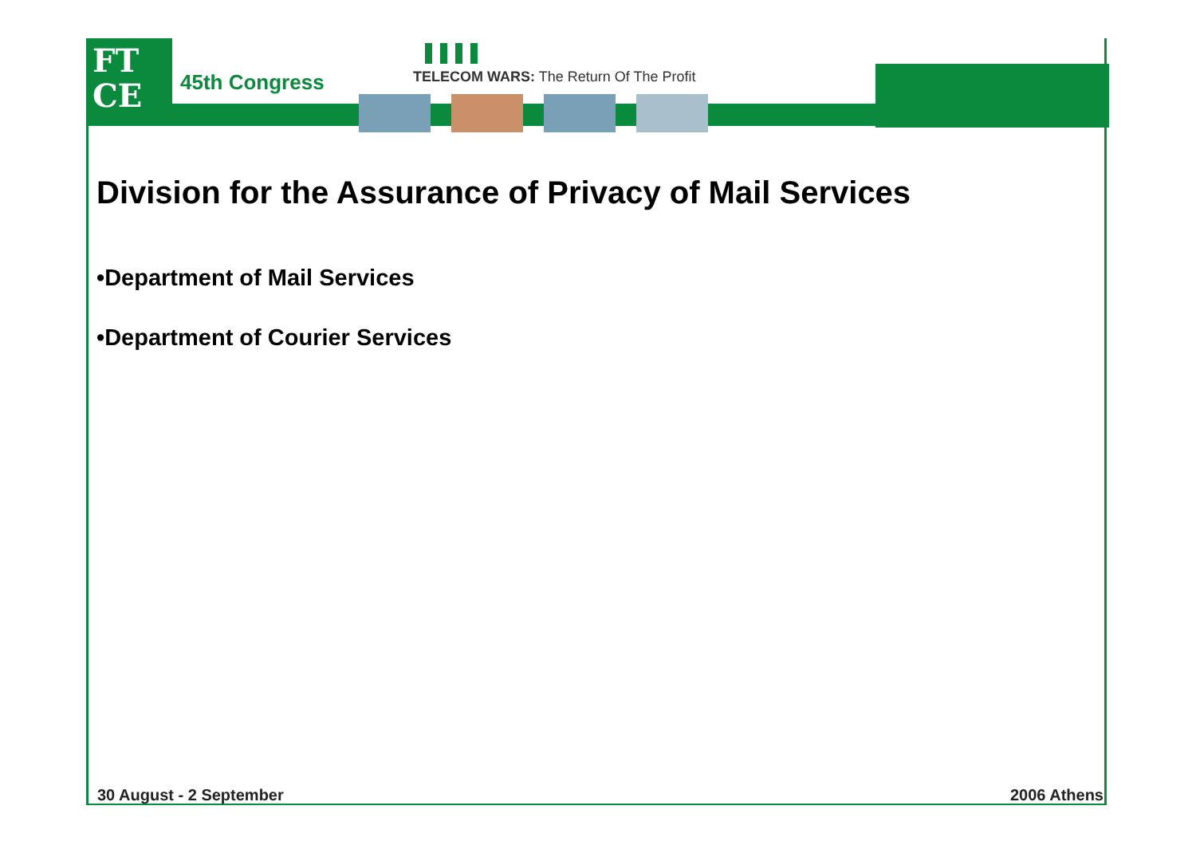FT
CE
45th Congress
TELECOM WARS: The Return Of The Profit
Division for the Assurance of Privacy of Mail Services
•Department of Mail Services
•Department of Courier Services
30 August - 2 September 2006 Athens